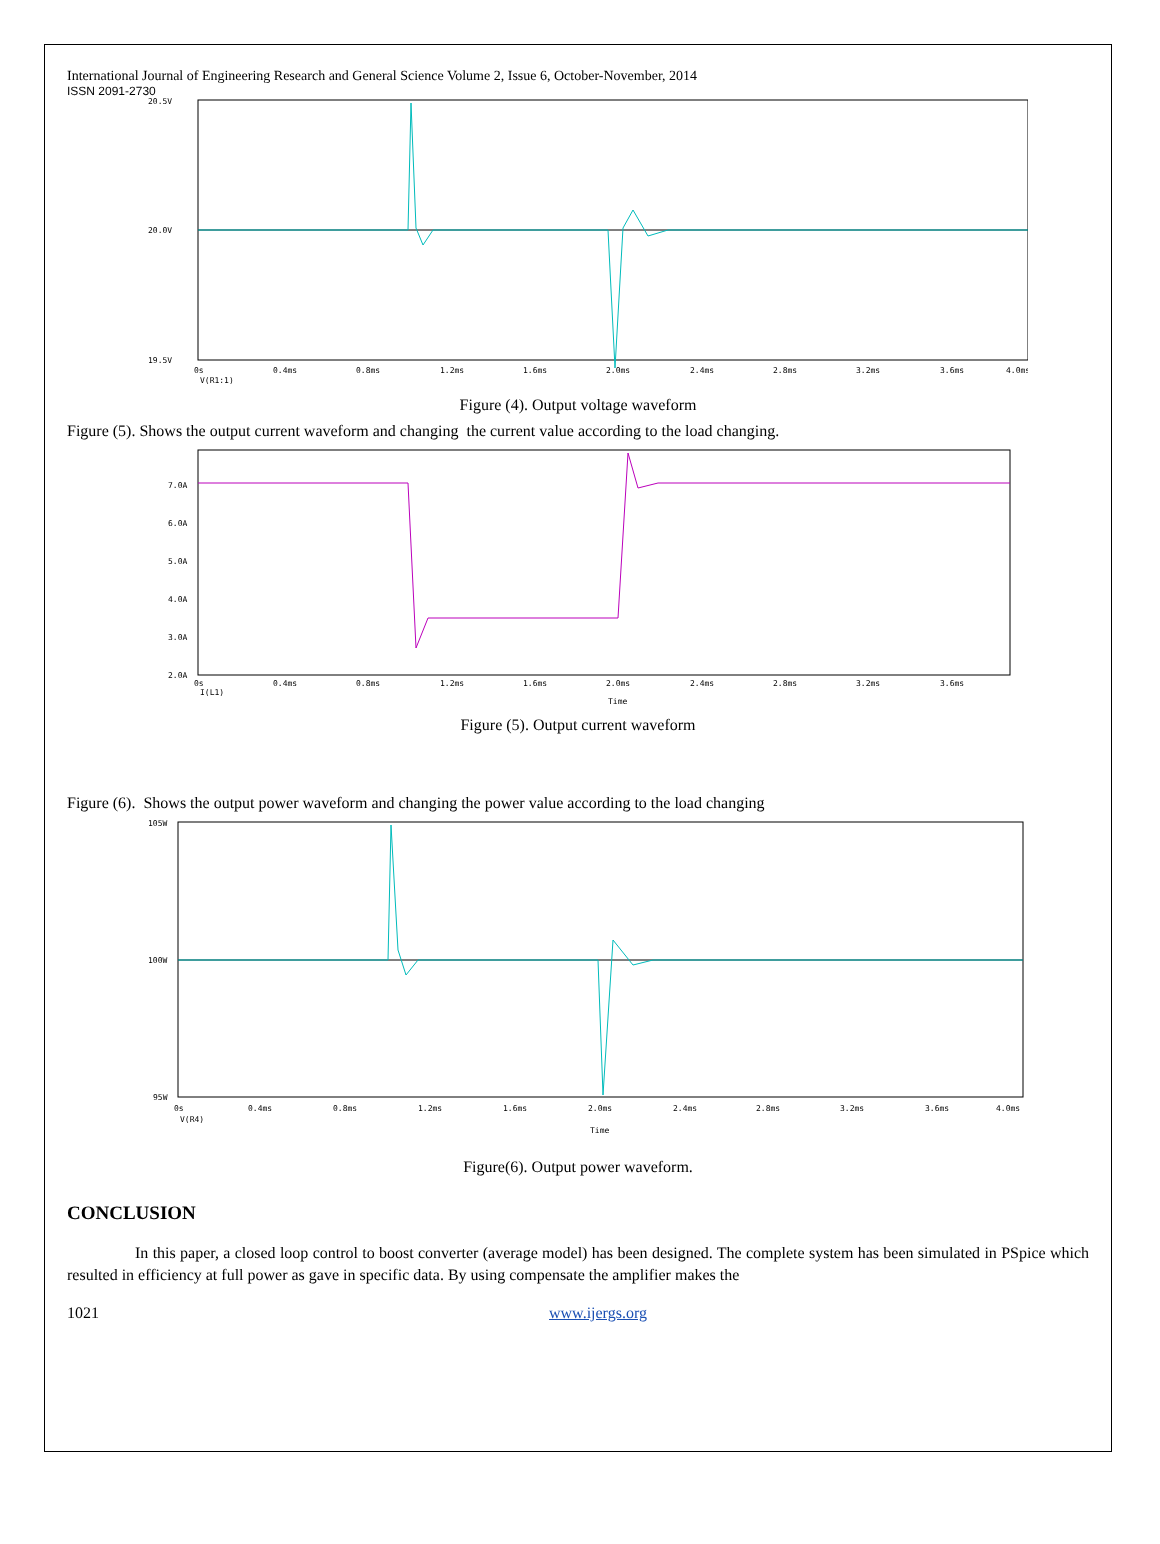International Journal of Engineering Research and General Science Volume 2, Issue 6, October-November, 2014
ISSN 2091-2730
20.5V
20.0V
19.5V
0s
0.4ms
0.8ms
1.2ms
1.6ms
2.0ms
2.4ms
2.8ms
3.2ms
3.6ms
4.0ms
V(R1:1)
Figure (4). Output voltage waveform
Figure (5). Shows the output current waveform and changing the current value according to the load changing.
7.0A
6.0A
5.0A
4.0A
3.0A
2.0A
0s
0.4ms
0.8ms
1.2ms
1.6ms
2.0ms
2.4ms
2.8ms
3.2ms
3.6ms
I(L1)
Time
Figure (5). Output current waveform
Figure (6). Shows the output power waveform and changing the power value according to the load changing
105W
100W
95W
0s
0.4ms
0.8ms
1.2ms
1.6ms
2.0ms
2.4ms
2.8ms
3.2ms
3.6ms
4.0ms
V(R4)
Time
Figure(6). Output power waveform.
CONCLUSION
In this paper, a closed loop control to boost converter (average model) has been designed. The complete system has been simulated in PSpice which resulted in efficiency at full power as gave in specific data. By using compensate the amplifier makes the
1021 www.ijergs.org